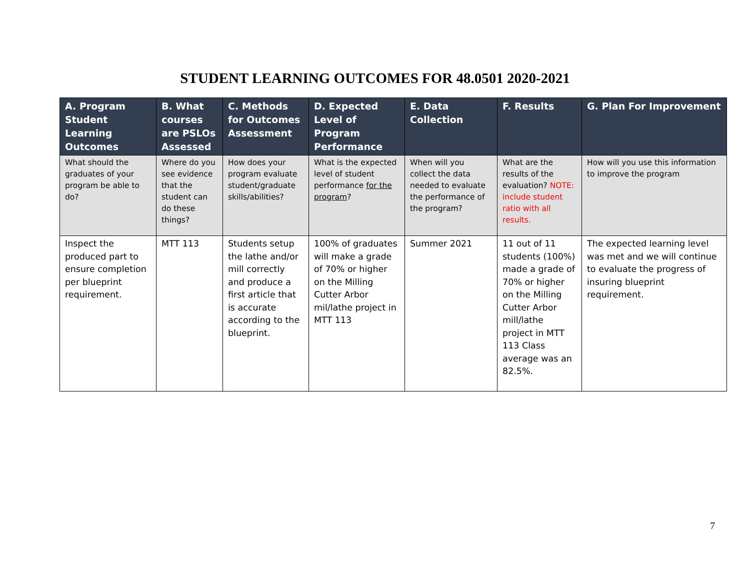STUDENT LEARNING OUTCOMES FOR 48.0501 2020-2021
| A. Program Student Learning Outcomes | B. What courses are PSLOs Assessed | C. Methods for Outcomes Assessment | D. Expected Level of Program Performance | E. Data Collection | F. Results | G. Plan For Improvement |
| --- | --- | --- | --- | --- | --- | --- |
| What should the graduates of your program be able to do? | Where do you see evidence that the student can do these things? | How does your program evaluate student/graduate skills/abilities? | What is the expected level of student performance for the program ? | When will you collect the data needed to evaluate the performance of the program? | What are the results of the evaluation? NOTE: include student ratio with all results. | How will you use this information to improve the program |
| Inspect the produced part to ensure completion per blueprint requirement. | MTT 113 | Students setup the lathe and/or mill correctly and produce a first article that is accurate according to the blueprint. | 100% of graduates will make a grade of 70% or higher on the Milling Cutter Arbor mil/lathe project in MTT 113 | Summer 2021 | 11 out of 11 students (100%) made a grade of 70% or higher on the Milling Cutter Arbor mill/lathe project in MTT 113 Class average was an 82.5%. | The expected learning level was met and we will continue to evaluate the progress of insuring blueprint requirement. |
7